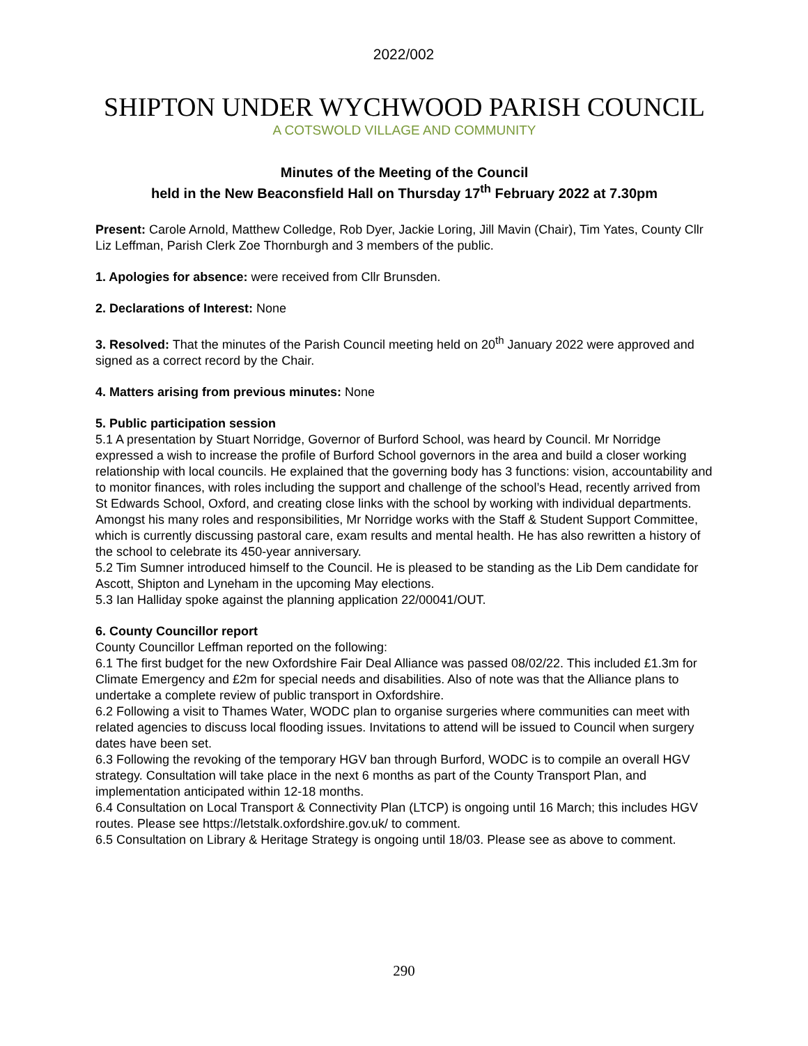2022/002
SHIPTON UNDER WYCHWOOD PARISH COUNCIL
A COTSWOLD VILLAGE AND COMMUNITY
Minutes of the Meeting of the Council
held in the New Beaconsfield Hall on Thursday 17<sup>th</sup> February 2022 at 7.30pm
Present: Carole Arnold, Matthew Colledge, Rob Dyer, Jackie Loring, Jill Mavin (Chair), Tim Yates, County Cllr Liz Leffman, Parish Clerk Zoe Thornburgh and 3 members of the public.
1. Apologies for absence: were received from Cllr Brunsden.
2. Declarations of Interest: None
3. Resolved: That the minutes of the Parish Council meeting held on 20<sup>th</sup> January 2022 were approved and signed as a correct record by the Chair.
4. Matters arising from previous minutes: None
5. Public participation session
5.1 A presentation by Stuart Norridge, Governor of Burford School, was heard by Council. Mr Norridge expressed a wish to increase the profile of Burford School governors in the area and build a closer working relationship with local councils. He explained that the governing body has 3 functions: vision, accountability and to monitor finances, with roles including the support and challenge of the school’s Head, recently arrived from St Edwards School, Oxford, and creating close links with the school by working with individual departments. Amongst his many roles and responsibilities, Mr Norridge works with the Staff & Student Support Committee, which is currently discussing pastoral care, exam results and mental health. He has also rewritten a history of the school to celebrate its 450-year anniversary.
5.2 Tim Sumner introduced himself to the Council. He is pleased to be standing as the Lib Dem candidate for Ascott, Shipton and Lyneham in the upcoming May elections.
5.3 Ian Halliday spoke against the planning application 22/00041/OUT.
6. County Councillor report
County Councillor Leffman reported on the following:
6.1 The first budget for the new Oxfordshire Fair Deal Alliance was passed 08/02/22. This included £1.3m for Climate Emergency and £2m for special needs and disabilities. Also of note was that the Alliance plans to undertake a complete review of public transport in Oxfordshire.
6.2 Following a visit to Thames Water, WODC plan to organise surgeries where communities can meet with related agencies to discuss local flooding issues. Invitations to attend will be issued to Council when surgery dates have been set.
6.3 Following the revoking of the temporary HGV ban through Burford, WODC is to compile an overall HGV strategy. Consultation will take place in the next 6 months as part of the County Transport Plan, and implementation anticipated within 12-18 months.
6.4 Consultation on Local Transport & Connectivity Plan (LTCP) is ongoing until 16 March; this includes HGV routes. Please see https://letstalk.oxfordshire.gov.uk/ to comment.
6.5 Consultation on Library & Heritage Strategy is ongoing until 18/03. Please see as above to comment.
290